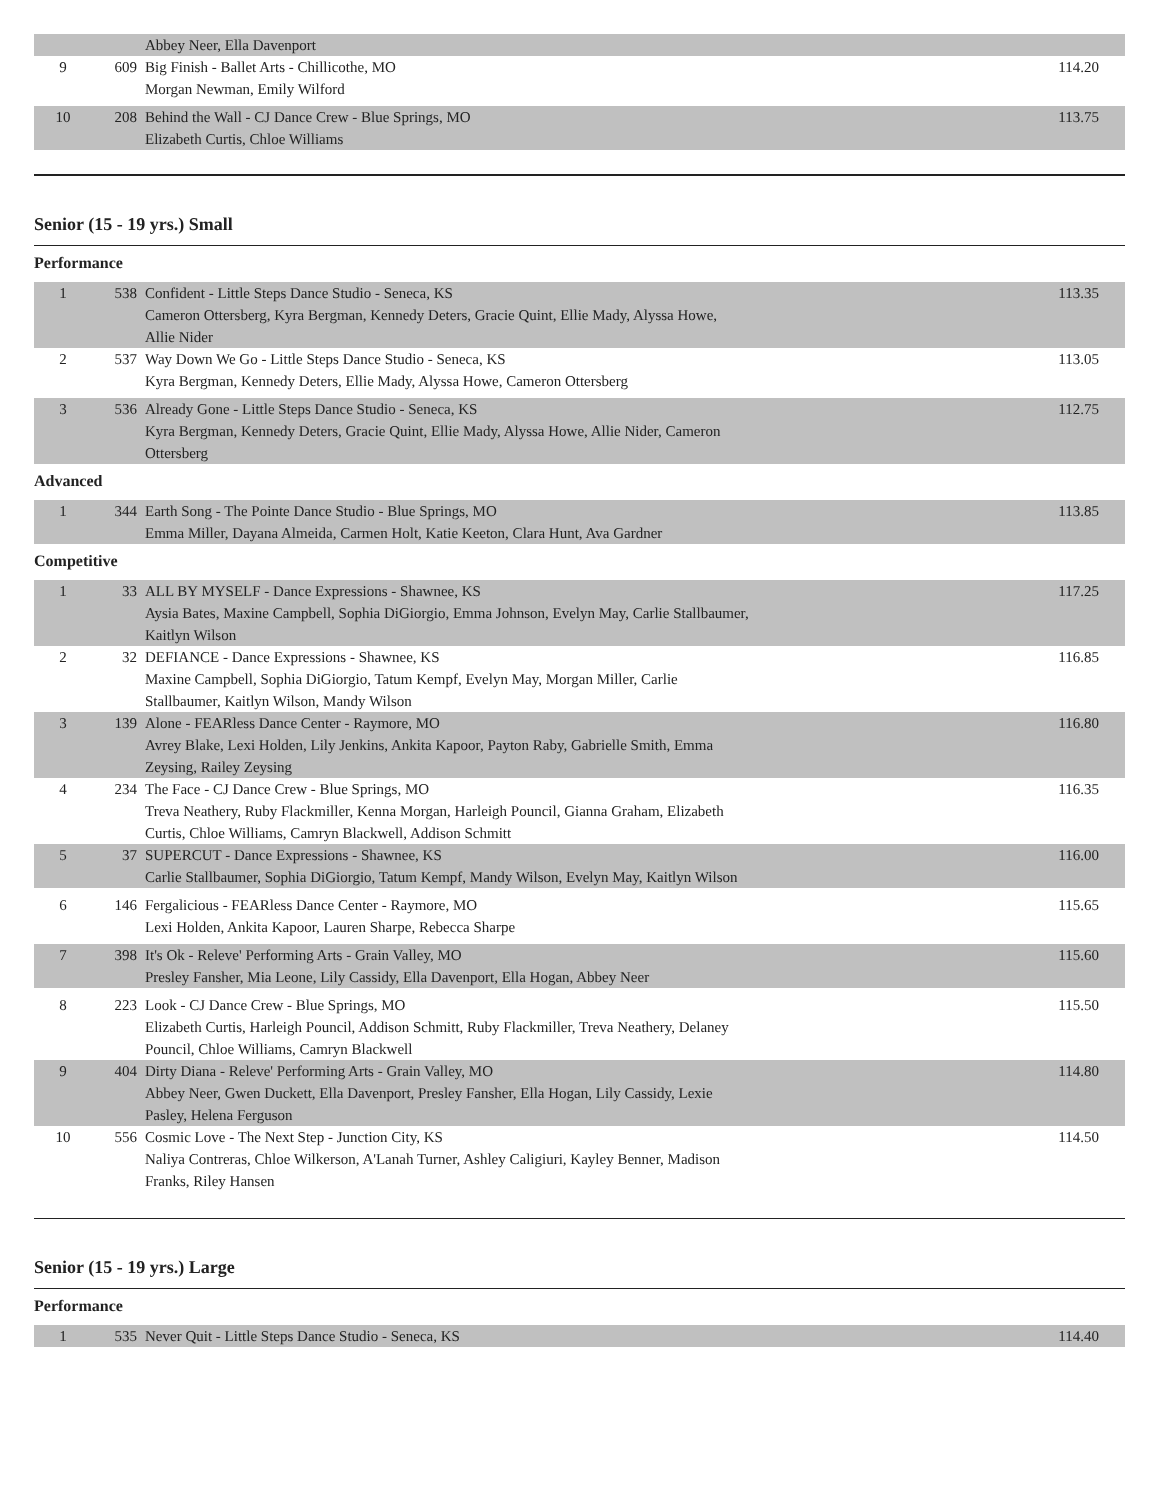| | | Abbey Neer, Ella Davenport | |
| 9 | 609 | Big Finish - Ballet Arts - Chillicothe, MO Morgan Newman, Emily Wilford | 114.20 |
| 10 | 208 | Behind the Wall - CJ Dance Crew - Blue Springs, MO Elizabeth Curtis, Chloe Williams | 113.75 |
Senior (15 - 19 yrs.) Small
Performance
| 1 | 538 | Confident - Little Steps Dance Studio - Seneca, KS Cameron Ottersberg, Kyra Bergman, Kennedy Deters, Gracie Quint, Ellie Mady, Alyssa Howe, Allie Nider | 113.35 |
| 2 | 537 | Way Down We Go - Little Steps Dance Studio - Seneca, KS Kyra Bergman, Kennedy Deters, Ellie Mady, Alyssa Howe, Cameron Ottersberg | 113.05 |
| 3 | 536 | Already Gone - Little Steps Dance Studio - Seneca, KS Kyra Bergman, Kennedy Deters, Gracie Quint, Ellie Mady, Alyssa Howe, Allie Nider, Cameron Ottersberg | 112.75 |
Advanced
| 1 | 344 | Earth Song - The Pointe Dance Studio - Blue Springs, MO Emma Miller, Dayana Almeida, Carmen Holt, Katie Keeton, Clara Hunt, Ava Gardner | 113.85 |
Competitive
| 1 | 33 | ALL BY MYSELF - Dance Expressions - Shawnee, KS Aysia Bates, Maxine Campbell, Sophia DiGiorgio, Emma Johnson, Evelyn May, Carlie Stallbaumer, Kaitlyn Wilson | 117.25 |
| 2 | 32 | DEFIANCE - Dance Expressions - Shawnee, KS Maxine Campbell, Sophia DiGiorgio, Tatum Kempf, Evelyn May, Morgan Miller, Carlie Stallbaumer, Kaitlyn Wilson, Mandy Wilson | 116.85 |
| 3 | 139 | Alone - FEARless Dance Center - Raymore, MO Avrey Blake, Lexi Holden, Lily Jenkins, Ankita Kapoor, Payton Raby, Gabrielle Smith, Emma Zeysing, Railey Zeysing | 116.80 |
| 4 | 234 | The Face - CJ Dance Crew - Blue Springs, MO Treva Neathery, Ruby Flackmiller, Kenna Morgan, Harleigh Pouncil, Gianna Graham, Elizabeth Curtis, Chloe Williams, Camryn Blackwell, Addison Schmitt | 116.35 |
| 5 | 37 | SUPERCUT - Dance Expressions - Shawnee, KS Carlie Stallbaumer, Sophia DiGiorgio, Tatum Kempf, Mandy Wilson, Evelyn May, Kaitlyn Wilson | 116.00 |
| 6 | 146 | Fergalicious - FEARless Dance Center - Raymore, MO Lexi Holden, Ankita Kapoor, Lauren Sharpe, Rebecca Sharpe | 115.65 |
| 7 | 398 | It's Ok - Releve' Performing Arts - Grain Valley, MO Presley Fansher, Mia Leone, Lily Cassidy, Ella Davenport, Ella Hogan, Abbey Neer | 115.60 |
| 8 | 223 | Look - CJ Dance Crew - Blue Springs, MO Elizabeth Curtis, Harleigh Pouncil, Addison Schmitt, Ruby Flackmiller, Treva Neathery, Delaney Pouncil, Chloe Williams, Camryn Blackwell | 115.50 |
| 9 | 404 | Dirty Diana - Releve' Performing Arts - Grain Valley, MO Abbey Neer, Gwen Duckett, Ella Davenport, Presley Fansher, Ella Hogan, Lily Cassidy, Lexie Pasley, Helena Ferguson | 114.80 |
| 10 | 556 | Cosmic Love - The Next Step - Junction City, KS Naliya Contreras, Chloe Wilkerson, A'Lanah Turner, Ashley Caligiuri, Kayley Benner, Madison Franks, Riley Hansen | 114.50 |
Senior (15 - 19 yrs.) Large
Performance
| 1 | 535 | Never Quit - Little Steps Dance Studio - Seneca, KS | 114.40 |